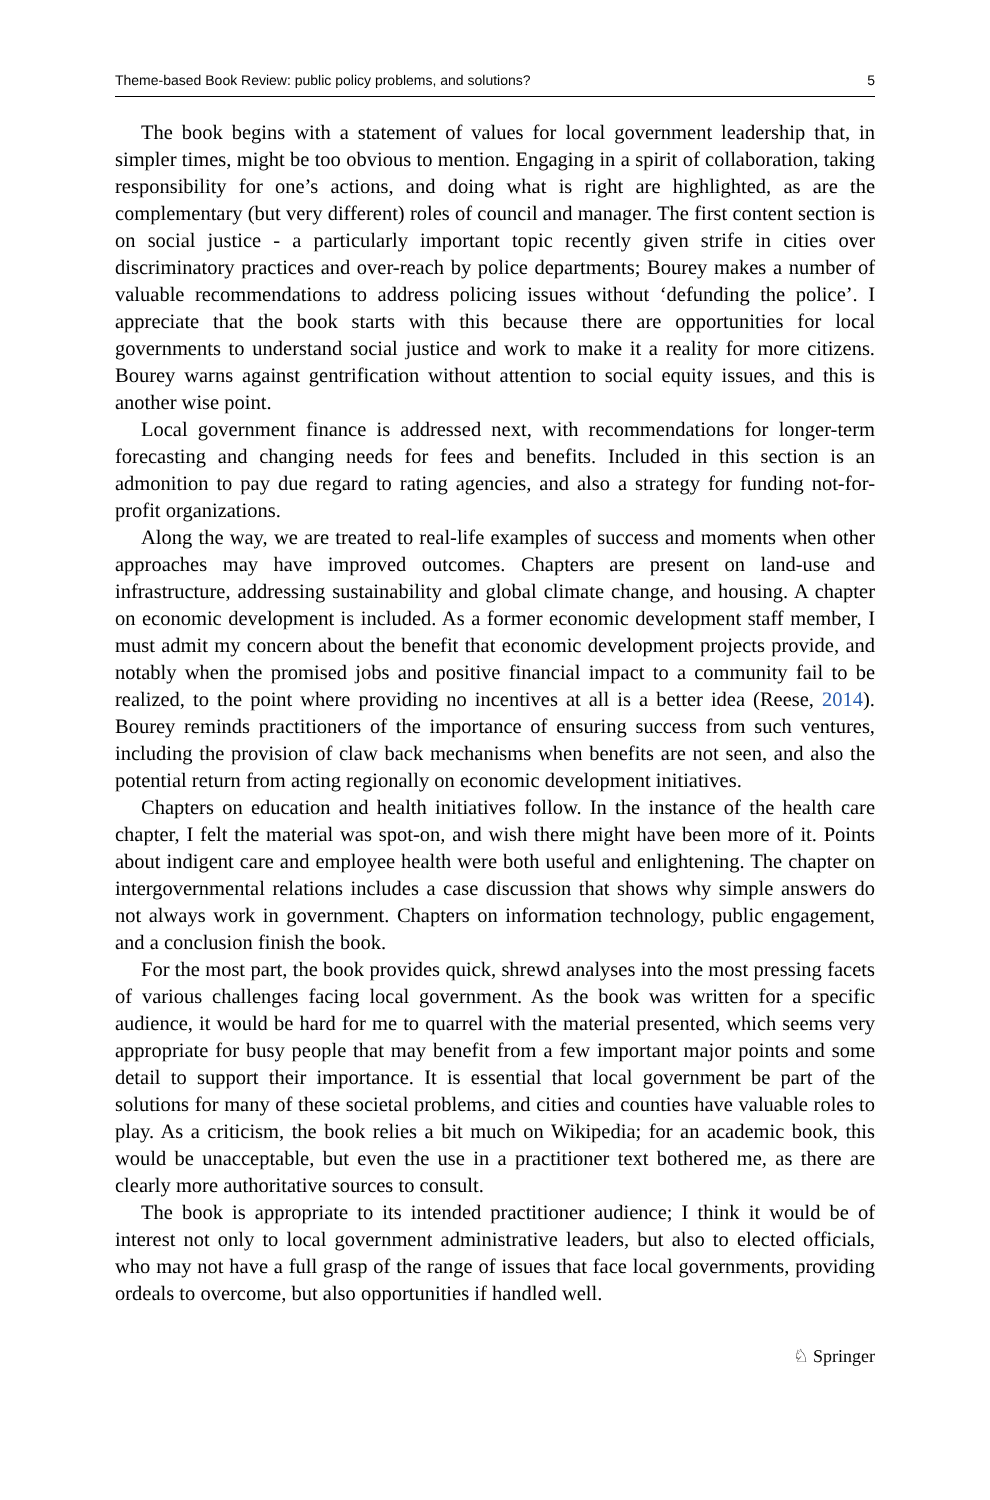Theme-based Book Review: public policy problems, and solutions? 5
The book begins with a statement of values for local government leadership that, in simpler times, might be too obvious to mention. Engaging in a spirit of collaboration, taking responsibility for one’s actions, and doing what is right are highlighted, as are the complementary (but very different) roles of council and manager. The first content section is on social justice - a particularly important topic recently given strife in cities over discriminatory practices and over-reach by police departments; Bourey makes a number of valuable recommendations to address policing issues without ‘defunding the police’. I appreciate that the book starts with this because there are opportunities for local governments to understand social justice and work to make it a reality for more citizens. Bourey warns against gentrification without attention to social equity issues, and this is another wise point.
Local government finance is addressed next, with recommendations for longer-term forecasting and changing needs for fees and benefits. Included in this section is an admonition to pay due regard to rating agencies, and also a strategy for funding not-for-profit organizations.
Along the way, we are treated to real-life examples of success and moments when other approaches may have improved outcomes. Chapters are present on land-use and infrastructure, addressing sustainability and global climate change, and housing. A chapter on economic development is included. As a former economic development staff member, I must admit my concern about the benefit that economic development projects provide, and notably when the promised jobs and positive financial impact to a community fail to be realized, to the point where providing no incentives at all is a better idea (Reese, 2014). Bourey reminds practitioners of the importance of ensuring success from such ventures, including the provision of claw back mechanisms when benefits are not seen, and also the potential return from acting regionally on economic development initiatives.
Chapters on education and health initiatives follow. In the instance of the health care chapter, I felt the material was spot-on, and wish there might have been more of it. Points about indigent care and employee health were both useful and enlightening. The chapter on intergovernmental relations includes a case discussion that shows why simple answers do not always work in government. Chapters on information technology, public engagement, and a conclusion finish the book.
For the most part, the book provides quick, shrewd analyses into the most pressing facets of various challenges facing local government. As the book was written for a specific audience, it would be hard for me to quarrel with the material presented, which seems very appropriate for busy people that may benefit from a few important major points and some detail to support their importance. It is essential that local government be part of the solutions for many of these societal problems, and cities and counties have valuable roles to play. As a criticism, the book relies a bit much on Wikipedia; for an academic book, this would be unacceptable, but even the use in a practitioner text bothered me, as there are clearly more authoritative sources to consult.
The book is appropriate to its intended practitioner audience; I think it would be of interest not only to local government administrative leaders, but also to elected officials, who may not have a full grasp of the range of issues that face local governments, providing ordeals to overcome, but also opportunities if handled well.
♘ Springer